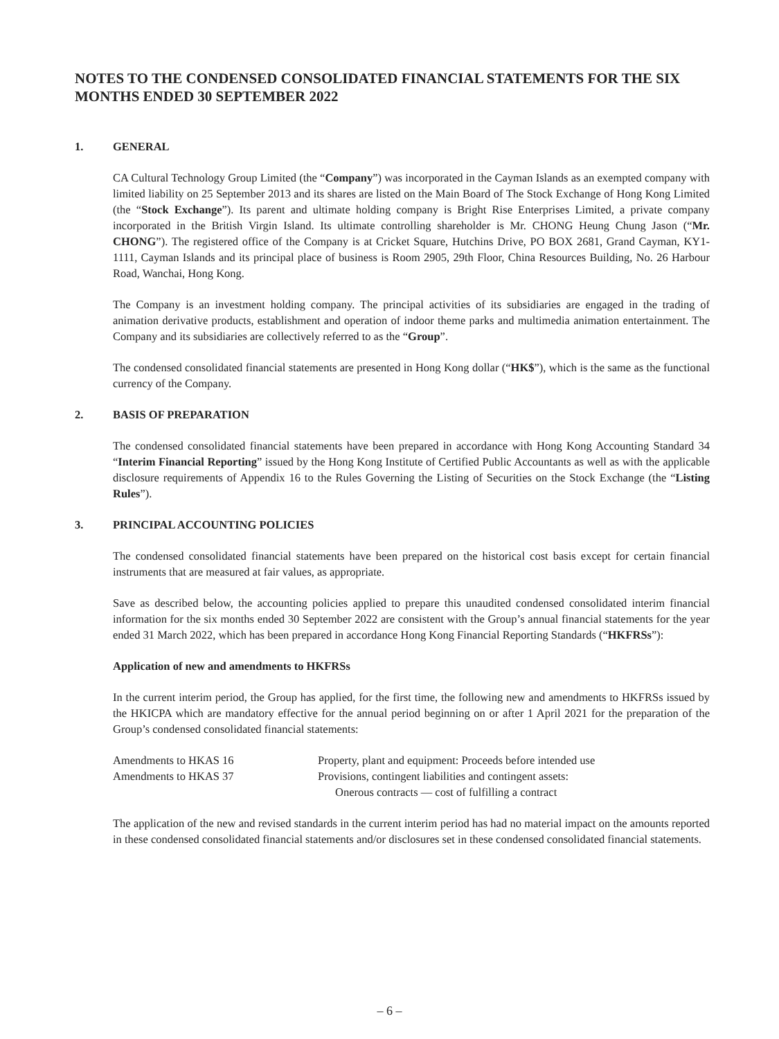NOTES TO THE CONDENSED CONSOLIDATED FINANCIAL STATEMENTS FOR THE SIX MONTHS ENDED 30 SEPTEMBER 2022
1. GENERAL
CA Cultural Technology Group Limited (the “Company”) was incorporated in the Cayman Islands as an exempted company with limited liability on 25 September 2013 and its shares are listed on the Main Board of The Stock Exchange of Hong Kong Limited (the “Stock Exchange”). Its parent and ultimate holding company is Bright Rise Enterprises Limited, a private company incorporated in the British Virgin Island. Its ultimate controlling shareholder is Mr. CHONG Heung Chung Jason (“Mr. CHONG”). The registered office of the Company is at Cricket Square, Hutchins Drive, PO BOX 2681, Grand Cayman, KY1-1111, Cayman Islands and its principal place of business is Room 2905, 29th Floor, China Resources Building, No. 26 Harbour Road, Wanchai, Hong Kong.
The Company is an investment holding company. The principal activities of its subsidiaries are engaged in the trading of animation derivative products, establishment and operation of indoor theme parks and multimedia animation entertainment. The Company and its subsidiaries are collectively referred to as the “Group”.
The condensed consolidated financial statements are presented in Hong Kong dollar (“HK$”), which is the same as the functional currency of the Company.
2. BASIS OF PREPARATION
The condensed consolidated financial statements have been prepared in accordance with Hong Kong Accounting Standard 34 “Interim Financial Reporting” issued by the Hong Kong Institute of Certified Public Accountants as well as with the applicable disclosure requirements of Appendix 16 to the Rules Governing the Listing of Securities on the Stock Exchange (the “Listing Rules”).
3. PRINCIPAL ACCOUNTING POLICIES
The condensed consolidated financial statements have been prepared on the historical cost basis except for certain financial instruments that are measured at fair values, as appropriate.
Save as described below, the accounting policies applied to prepare this unaudited condensed consolidated interim financial information for the six months ended 30 September 2022 are consistent with the Group’s annual financial statements for the year ended 31 March 2022, which has been prepared in accordance Hong Kong Financial Reporting Standards (“HKFRSs”):
Application of new and amendments to HKFRSs
In the current interim period, the Group has applied, for the first time, the following new and amendments to HKFRSs issued by the HKICPA which are mandatory effective for the annual period beginning on or after 1 April 2021 for the preparation of the Group’s condensed consolidated financial statements:
| Amendments to HKAS 16 | Property, plant and equipment: Proceeds before intended use |
| Amendments to HKAS 37 | Provisions, contingent liabilities and contingent assets: Onerous contracts — cost of fulfilling a contract |
The application of the new and revised standards in the current interim period has had no material impact on the amounts reported in these condensed consolidated financial statements and/or disclosures set in these condensed consolidated financial statements.
– 6 –